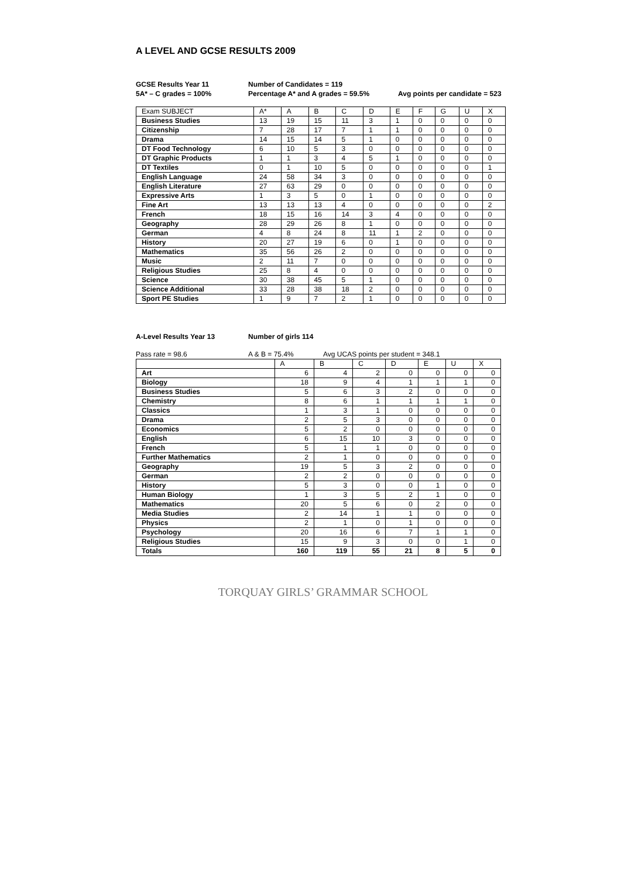A LEVEL AND GCSE RESULTS 2009
GCSE Results Year 11
Number of Candidates = 119
5A* – C grades = 100%
Percentage A* and A grades = 59.5%
Avg points per candidate = 523
| Exam SUBJECT | A* | A | B | C | D | E | F | G | U | X |
| --- | --- | --- | --- | --- | --- | --- | --- | --- | --- | --- |
| Business Studies | 13 | 19 | 15 | 11 | 3 | 1 | 0 | 0 | 0 | 0 |
| Citizenship | 7 | 28 | 17 | 7 | 1 | 1 | 0 | 0 | 0 | 0 |
| Drama | 14 | 15 | 14 | 5 | 1 | 0 | 0 | 0 | 0 | 0 |
| DT Food Technology | 6 | 10 | 5 | 3 | 0 | 0 | 0 | 0 | 0 | 0 |
| DT Graphic Products | 1 | 1 | 3 | 4 | 5 | 1 | 0 | 0 | 0 | 0 |
| DT Textiles | 0 | 1 | 10 | 5 | 0 | 0 | 0 | 0 | 0 | 1 |
| English Language | 24 | 58 | 34 | 3 | 0 | 0 | 0 | 0 | 0 | 0 |
| English Literature | 27 | 63 | 29 | 0 | 0 | 0 | 0 | 0 | 0 | 0 |
| Expressive Arts | 1 | 3 | 5 | 0 | 1 | 0 | 0 | 0 | 0 | 0 |
| Fine Art | 13 | 13 | 13 | 4 | 0 | 0 | 0 | 0 | 0 | 2 |
| French | 18 | 15 | 16 | 14 | 3 | 4 | 0 | 0 | 0 | 0 |
| Geography | 28 | 29 | 26 | 8 | 1 | 0 | 0 | 0 | 0 | 0 |
| German | 4 | 8 | 24 | 8 | 11 | 1 | 2 | 0 | 0 | 0 |
| History | 20 | 27 | 19 | 6 | 0 | 1 | 0 | 0 | 0 | 0 |
| Mathematics | 35 | 56 | 26 | 2 | 0 | 0 | 0 | 0 | 0 | 0 |
| Music | 2 | 11 | 7 | 0 | 0 | 0 | 0 | 0 | 0 | 0 |
| Religious Studies | 25 | 8 | 4 | 0 | 0 | 0 | 0 | 0 | 0 | 0 |
| Science | 30 | 38 | 45 | 5 | 1 | 0 | 0 | 0 | 0 | 0 |
| Science Additional | 33 | 28 | 38 | 18 | 2 | 0 | 0 | 0 | 0 | 0 |
| Sport PE Studies | 1 | 9 | 7 | 2 | 1 | 0 | 0 | 0 | 0 | 0 |
A-Level Results Year 13
Number of girls 114
Pass rate = 98.6
A & B = 75.4%
Avg UCAS points per student = 348.1
| | A | B | C | D | E | U | X |
| --- | --- | --- | --- | --- | --- | --- | --- |
| Art | 6 | 4 | 2 | 0 | 0 | 0 | 0 |
| Biology | 18 | 9 | 4 | 1 | 1 | 1 | 0 |
| Business Studies | 5 | 6 | 3 | 2 | 0 | 0 | 0 |
| Chemistry | 8 | 6 | 1 | 1 | 1 | 1 | 0 |
| Classics | 1 | 3 | 1 | 0 | 0 | 0 | 0 |
| Drama | 2 | 5 | 3 | 0 | 0 | 0 | 0 |
| Economics | 5 | 2 | 0 | 0 | 0 | 0 | 0 |
| English | 6 | 15 | 10 | 3 | 0 | 0 | 0 |
| French | 5 | 1 | 1 | 0 | 0 | 0 | 0 |
| Further Mathematics | 2 | 1 | 0 | 0 | 0 | 0 | 0 |
| Geography | 19 | 5 | 3 | 2 | 0 | 0 | 0 |
| German | 2 | 2 | 0 | 0 | 0 | 0 | 0 |
| History | 5 | 3 | 0 | 0 | 1 | 0 | 0 |
| Human Biology | 1 | 3 | 5 | 2 | 1 | 0 | 0 |
| Mathematics | 20 | 5 | 6 | 0 | 2 | 0 | 0 |
| Media Studies | 2 | 14 | 1 | 1 | 0 | 0 | 0 |
| Physics | 2 | 1 | 0 | 1 | 0 | 0 | 0 |
| Psychology | 20 | 16 | 6 | 7 | 1 | 1 | 0 |
| Religious Studies | 15 | 9 | 3 | 0 | 0 | 1 | 0 |
| Totals | 160 | 119 | 55 | 21 | 8 | 5 | 0 |
TORQUAY GIRLS’ GRAMMAR SCHOOL